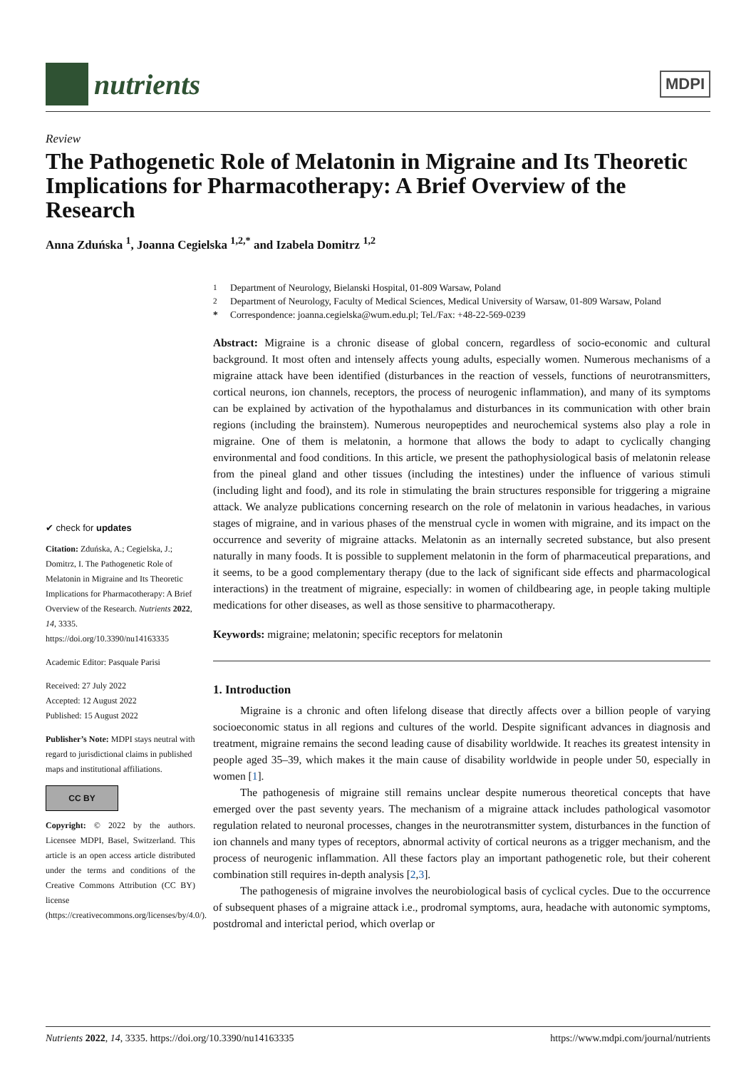nutrients
MDPI
Review
The Pathogenetic Role of Melatonin in Migraine and Its Theoretic Implications for Pharmacotherapy: A Brief Overview of the Research
Anna Zduńska <sup>1</sup>, Joanna Cegielska <sup>1,2,*</sup> and Izabela Domitrz <sup>1,2</sup>
✔ check for updates
Citation: Zduńska, A.; Cegielska, J.; Domitrz, I. The Pathogenetic Role of Melatonin in Migraine and Its Theoretic Implications for Pharmacotherapy: A Brief Overview of the Research. Nutrients 2022, 14, 3335. https://doi.org/10.3390/nu14163335
Academic Editor: Pasquale Parisi
Received: 27 July 2022
Accepted: 12 August 2022
Published: 15 August 2022
Publisher’s Note: MDPI stays neutral with regard to jurisdictional claims in published maps and institutional affiliations.
CC BY
Copyright: © 2022 by the authors. Licensee MDPI, Basel, Switzerland. This article is an open access article distributed under the terms and conditions of the Creative Commons Attribution (CC BY) license (https://creativecommons.org/licenses/by/4.0/).
<sup>1</sup> Department of Neurology, Bielanski Hospital, 01-809 Warsaw, Poland
<sup>2</sup> Department of Neurology, Faculty of Medical Sciences, Medical University of Warsaw, 01-809 Warsaw, Poland
* Correspondence: joanna.cegielska@wum.edu.pl; Tel./Fax: +48-22-569-0239
Abstract: Migraine is a chronic disease of global concern, regardless of socio-economic and cultural background. It most often and intensely affects young adults, especially women. Numerous mechanisms of a migraine attack have been identified (disturbances in the reaction of vessels, functions of neurotransmitters, cortical neurons, ion channels, receptors, the process of neurogenic inflammation), and many of its symptoms can be explained by activation of the hypothalamus and disturbances in its communication with other brain regions (including the brainstem). Numerous neuropeptides and neurochemical systems also play a role in migraine. One of them is melatonin, a hormone that allows the body to adapt to cyclically changing environmental and food conditions. In this article, we present the pathophysiological basis of melatonin release from the pineal gland and other tissues (including the intestines) under the influence of various stimuli (including light and food), and its role in stimulating the brain structures responsible for triggering a migraine attack. We analyze publications concerning research on the role of melatonin in various headaches, in various stages of migraine, and in various phases of the menstrual cycle in women with migraine, and its impact on the occurrence and severity of migraine attacks. Melatonin as an internally secreted substance, but also present naturally in many foods. It is possible to supplement melatonin in the form of pharmaceutical preparations, and it seems, to be a good complementary therapy (due to the lack of significant side effects and pharmacological interactions) in the treatment of migraine, especially: in women of childbearing age, in people taking multiple medications for other diseases, as well as those sensitive to pharmacotherapy.
Keywords: migraine; melatonin; specific receptors for melatonin
1. Introduction
Migraine is a chronic and often lifelong disease that directly affects over a billion people of varying socioeconomic status in all regions and cultures of the world. Despite significant advances in diagnosis and treatment, migraine remains the second leading cause of disability worldwide. It reaches its greatest intensity in people aged 35–39, which makes it the main cause of disability worldwide in people under 50, especially in women [1].
The pathogenesis of migraine still remains unclear despite numerous theoretical concepts that have emerged over the past seventy years. The mechanism of a migraine attack includes pathological vasomotor regulation related to neuronal processes, changes in the neurotransmitter system, disturbances in the function of ion channels and many types of receptors, abnormal activity of cortical neurons as a trigger mechanism, and the process of neurogenic inflammation. All these factors play an important pathogenetic role, but their coherent combination still requires in-depth analysis [2,3].
The pathogenesis of migraine involves the neurobiological basis of cyclical cycles. Due to the occurrence of subsequent phases of a migraine attack i.e., prodromal symptoms, aura, headache with autonomic symptoms, postdromal and interictal period, which overlap or
Nutrients 2022, 14, 3335. https://doi.org/10.3390/nu14163335 https://www.mdpi.com/journal/nutrients